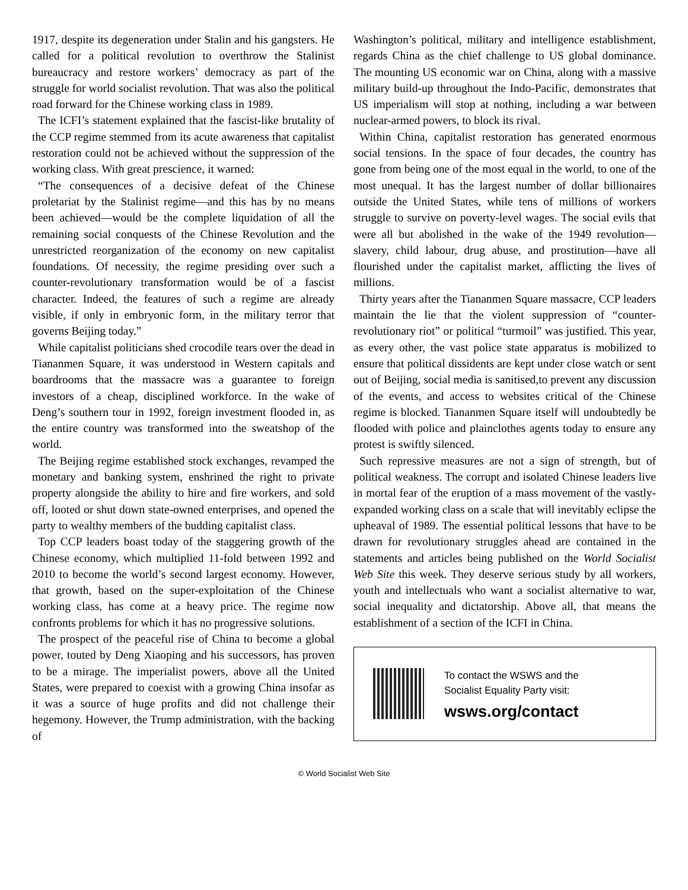1917, despite its degeneration under Stalin and his gangsters. He called for a political revolution to overthrow the Stalinist bureaucracy and restore workers’ democracy as part of the struggle for world socialist revolution. That was also the political road forward for the Chinese working class in 1989.
The ICFI’s statement explained that the fascist-like brutality of the CCP regime stemmed from its acute awareness that capitalist restoration could not be achieved without the suppression of the working class. With great prescience, it warned:
“The consequences of a decisive defeat of the Chinese proletariat by the Stalinist regime—and this has by no means been achieved—would be the complete liquidation of all the remaining social conquests of the Chinese Revolution and the unrestricted reorganization of the economy on new capitalist foundations. Of necessity, the regime presiding over such a counter-revolutionary transformation would be of a fascist character. Indeed, the features of such a regime are already visible, if only in embryonic form, in the military terror that governs Beijing today.”
While capitalist politicians shed crocodile tears over the dead in Tiananmen Square, it was understood in Western capitals and boardrooms that the massacre was a guarantee to foreign investors of a cheap, disciplined workforce. In the wake of Deng’s southern tour in 1992, foreign investment flooded in, as the entire country was transformed into the sweatshop of the world.
The Beijing regime established stock exchanges, revamped the monetary and banking system, enshrined the right to private property alongside the ability to hire and fire workers, and sold off, looted or shut down state-owned enterprises, and opened the party to wealthy members of the budding capitalist class.
Top CCP leaders boast today of the staggering growth of the Chinese economy, which multiplied 11-fold between 1992 and 2010 to become the world’s second largest economy. However, that growth, based on the super-exploitation of the Chinese working class, has come at a heavy price. The regime now confronts problems for which it has no progressive solutions.
The prospect of the peaceful rise of China to become a global power, touted by Deng Xiaoping and his successors, has proven to be a mirage. The imperialist powers, above all the United States, were prepared to coexist with a growing China insofar as it was a source of huge profits and did not challenge their hegemony. However, the Trump administration, with the backing of
Washington’s political, military and intelligence establishment, regards China as the chief challenge to US global dominance. The mounting US economic war on China, along with a massive military build-up throughout the Indo-Pacific, demonstrates that US imperialism will stop at nothing, including a war between nuclear-armed powers, to block its rival.
Within China, capitalist restoration has generated enormous social tensions. In the space of four decades, the country has gone from being one of the most equal in the world, to one of the most unequal. It has the largest number of dollar billionaires outside the United States, while tens of millions of workers struggle to survive on poverty-level wages. The social evils that were all but abolished in the wake of the 1949 revolution—slavery, child labour, drug abuse, and prostitution—have all flourished under the capitalist market, afflicting the lives of millions.
Thirty years after the Tiananmen Square massacre, CCP leaders maintain the lie that the violent suppression of “counter-revolutionary riot” or political “turmoil” was justified. This year, as every other, the vast police state apparatus is mobilized to ensure that political dissidents are kept under close watch or sent out of Beijing, social media is sanitised,to prevent any discussion of the events, and access to websites critical of the Chinese regime is blocked. Tiananmen Square itself will undoubtedly be flooded with police and plainclothes agents today to ensure any protest is swiftly silenced.
Such repressive measures are not a sign of strength, but of political weakness. The corrupt and isolated Chinese leaders live in mortal fear of the eruption of a mass movement of the vastly-expanded working class on a scale that will inevitably eclipse the upheaval of 1989. The essential political lessons that have to be drawn for revolutionary struggles ahead are contained in the statements and articles being published on the World Socialist Web Site this week. They deserve serious study by all workers, youth and intellectuals who want a socialist alternative to war, social inequality and dictatorship. Above all, that means the establishment of a section of the ICFI in China.
To contact the WSWS and the
Socialist Equality Party visit:
wsws.org/contact
© World Socialist Web Site